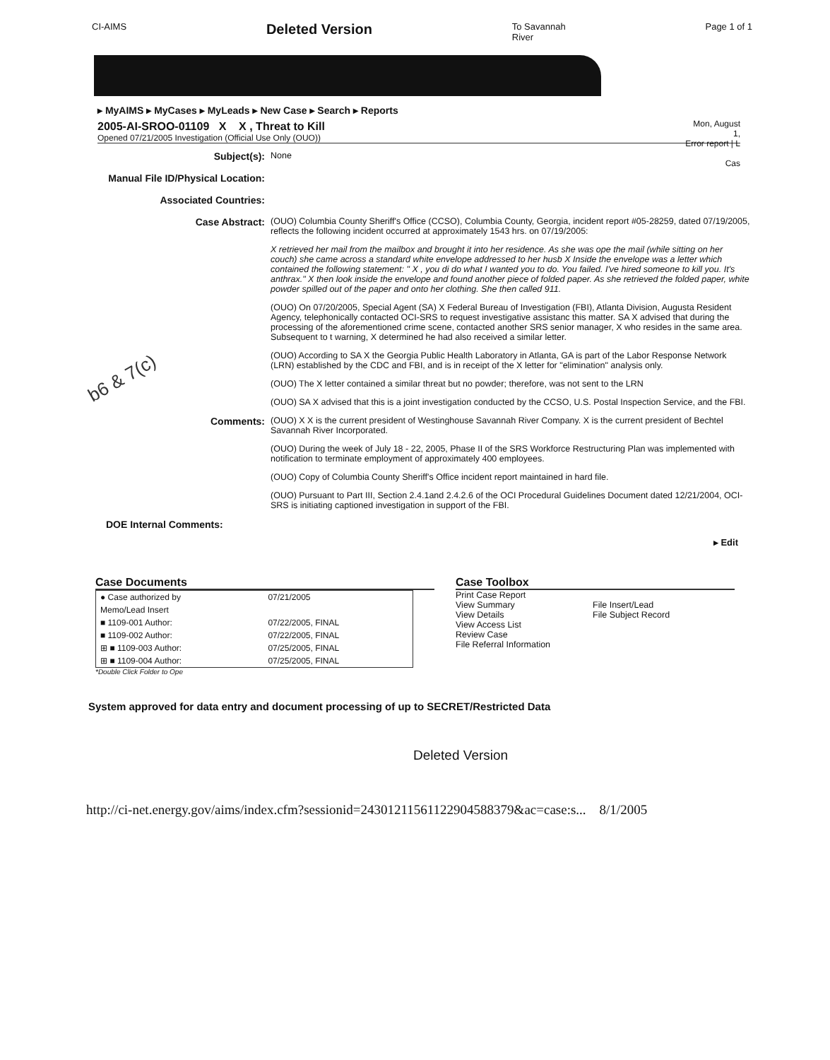CI-AIMS Deleted Version To Savannah
River Page 1 of 1
Mon, August 1,
Error report | L
Cas
▸ MyAIMS ▸ MyCases ▸ MyLeads ▸ New Case ▸ Search ▸ Reports
2005-AI-SROO-01109 X X , Threat to Kill
Opened 07/21/2005 Investigation (Official Use Only (OUO))
Subject(s): None
Manual File ID/Physical Location:
Associated Countries:
Case Abstract: (OUO) Columbia County Sheriff's Office (CCSO), Columbia County, Georgia, incident report #05-28259, dated 07/19/2005, reflects the following incident occurred at approximately 1543 hrs. on 07/19/2005:
X retrieved her mail from the mailbox and brought it into her residence. As she was ope the mail (while sitting on her couch) she came across a standard white envelope addressed to her husb X Inside the envelope was a letter which contained the following statement: " X , you di do what I wanted you to do. You failed. I've hired someone to kill you. It's anthrax." X then look inside the envelope and found another piece of folded paper. As she retrieved the folded paper, white powder spilled out of the paper and onto her clothing. She then called 911.
(OUO) On 07/20/2005, Special Agent (SA) X Federal Bureau of Investigation (FBI), Atlanta Division, Augusta Resident Agency, telephonically contacted OCI-SRS to request investigative assistanc this matter. SA X advised that during the processing of the aforementioned crime scene, contacted another SRS senior manager, X who resides in the same area. Subsequent to t warning, X determined he had also received a similar letter.
(OUO) According to SA X the Georgia Public Health Laboratory in Atlanta, GA is part of the Labor Response Network (LRN) established by the CDC and FBI, and is in receipt of the X letter for "elimination" analysis only.
(OUO) The X letter contained a similar threat but no powder; therefore, was not sent to the LRN
(OUO) SA X advised that this is a joint investigation conducted by the CCSO, U.S. Postal Inspection Service, and the FBI.
Comments: (OUO) X X is the current president of Westinghouse Savannah River Company. X is the current president of Bechtel Savannah River Incorporated.
(OUO) During the week of July 18 - 22, 2005, Phase II of the SRS Workforce Restructuring Plan was implemented with notification to terminate employment of approximately 400 employees.
(OUO) Copy of Columbia County Sheriff's Office incident report maintained in hard file.
(OUO) Pursuant to Part III, Section 2.4.1and 2.4.2.6 of the OCI Procedural Guidelines Document dated 12/21/2004, OCI-SRS is initiating captioned investigation in support of the FBI.
DOE Internal Comments:
▸ Edit
b6 & 7(c)
Case Documents
| ● Case authorized by | 07/21/2005 |
| Memo/Lead Insert | |
| ■ 1109-001 Author: | 07/22/2005, FINAL |
| ■ 1109-002 Author: | 07/22/2005, FINAL |
| ⊞ ■ 1109-003 Author: | 07/25/2005, FINAL |
| ⊞ ■ 1109-004 Author: | 07/25/2005, FINAL |
*Double Click Folder to Ope
Case Toolbox
Print Case Report
View Summary
View Details
View Access List
Review Case
File Referral Information
File Insert/Lead
File Subject Record
System approved for data entry and document processing of up to SECRET/Restricted Data
Deleted Version
http://ci-net.energy.gov/aims/index.cfm?sessionid=24301211561122904588379&ac=case:s... 8/1/2005